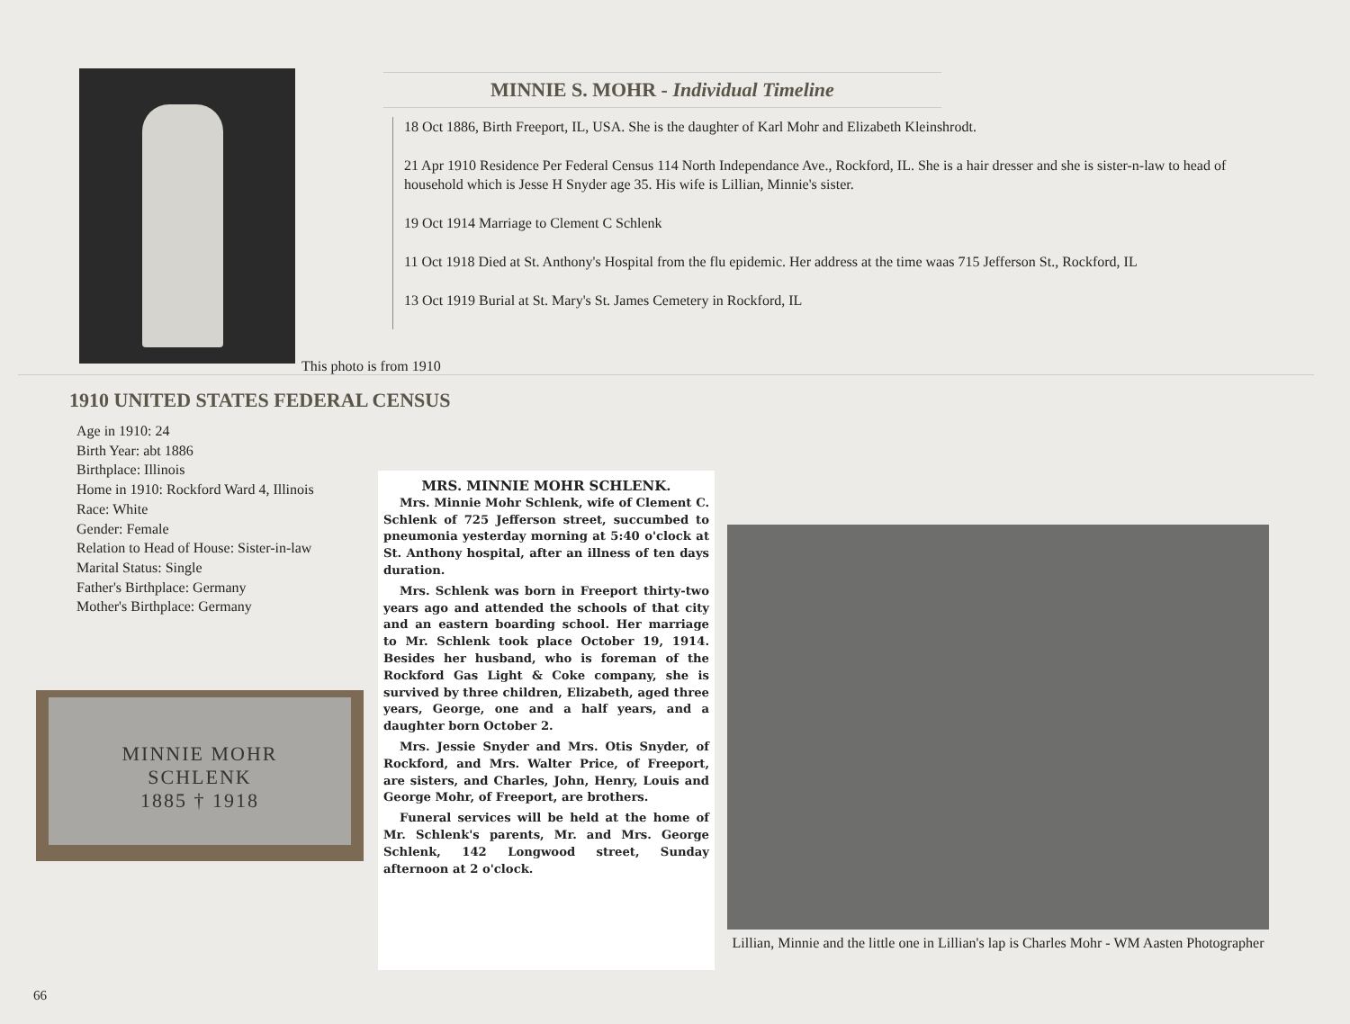This photo is from 1910
MINNIE S. MOHR - Individual Timeline
18 Oct 1886, Birth Freeport, IL, USA. She is the daughter of Karl Mohr and Elizabeth Kleinshrodt.
21 Apr 1910 Residence Per Federal Census 114 North Independance Ave., Rockford, IL. She is a hair dresser and she is sister-n-law to head of household which is Jesse H Snyder age 35. His wife is Lillian, Minnie's sister.
19 Oct 1914 Marriage to Clement C Schlenk
11 Oct 1918 Died at St. Anthony's Hospital from the flu epidemic. Her address at the time waas 715 Jefferson St., Rockford, IL
13 Oct 1919 Burial at St. Mary's St. James Cemetery in Rockford, IL
1910 UNITED STATES FEDERAL CENSUS
Age in 1910: 24
Birth Year: abt 1886
Birthplace: Illinois
Home in 1910: Rockford Ward 4, Illinois
Race: White
Gender: Female
Relation to Head of House: Sister-in-law
Marital Status: Single
Father's Birthplace: Germany
Mother's Birthplace: Germany
MINNIE MOHR
SCHLENK
1885 † 1918
MRS. MINNIE MOHR SCHLENK.
Mrs. Minnie Mohr Schlenk, wife of Clement C. Schlenk of 725 Jefferson street, succumbed to pneumonia yesterday morning at 5:40 o'clock at St. Anthony hospital, after an illness of ten days duration.
Mrs. Schlenk was born in Freeport thirty-two years ago and attended the schools of that city and an eastern boarding school. Her marriage to Mr. Schlenk took place October 19, 1914. Besides her husband, who is foreman of the Rockford Gas Light & Coke company, she is survived by three children, Elizabeth, aged three years, George, one and a half years, and a daughter born October 2.
Mrs. Jessie Snyder and Mrs. Otis Snyder, of Rockford, and Mrs. Walter Price, of Freeport, are sisters, and Charles, John, Henry, Louis and George Mohr, of Freeport, are brothers.
Funeral services will be held at the home of Mr. Schlenk's parents, Mr. and Mrs. George Schlenk, 142 Longwood street, Sunday afternoon at 2 o'clock.
Lillian, Minnie and the little one in Lillian's lap is Charles Mohr - WM Aasten Photographer
66